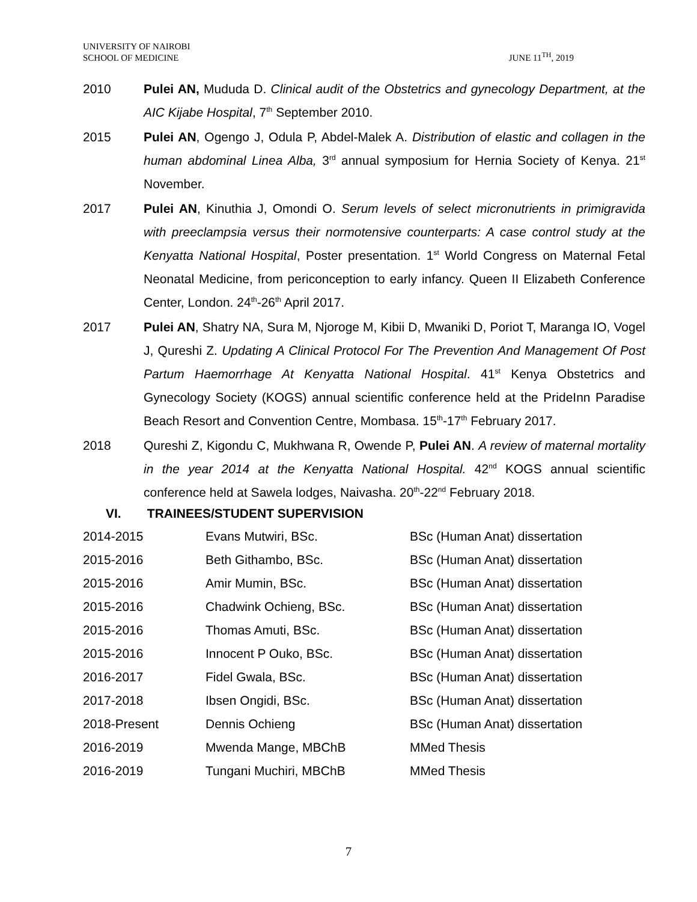UNIVERSITY OF NAIROBI
SCHOOL OF MEDICINE
JUNE 11<sup>TH</sup>, 2019
2010 Pulei AN, Mududa D. Clinical audit of the Obstetrics and gynecology Department, at the AIC Kijabe Hospital, 7<sup>th</sup> September 2010.
2015 Pulei AN, Ogengo J, Odula P, Abdel-Malek A. Distribution of elastic and collagen in the human abdominal Linea Alba, 3<sup>rd</sup> annual symposium for Hernia Society of Kenya. 21<sup>st</sup> November.
2017 Pulei AN, Kinuthia J, Omondi O. Serum levels of select micronutrients in primigravida with preeclampsia versus their normotensive counterparts: A case control study at the Kenyatta National Hospital, Poster presentation. 1<sup>st</sup> World Congress on Maternal Fetal Neonatal Medicine, from periconception to early infancy. Queen II Elizabeth Conference Center, London. 24<sup>th</sup>-26<sup>th</sup> April 2017.
2017 Pulei AN, Shatry NA, Sura M, Njoroge M, Kibii D, Mwaniki D, Poriot T, Maranga IO, Vogel J, Qureshi Z. Updating A Clinical Protocol For The Prevention And Management Of Post Partum Haemorrhage At Kenyatta National Hospital. 41<sup>st</sup> Kenya Obstetrics and Gynecology Society (KOGS) annual scientific conference held at the PrideInn Paradise Beach Resort and Convention Centre, Mombasa. 15<sup>th</sup>-17<sup>th</sup> February 2017.
2018 Qureshi Z, Kigondu C, Mukhwana R, Owende P, Pulei AN. A review of maternal mortality in the year 2014 at the Kenyatta National Hospital. 42<sup>nd</sup> KOGS annual scientific conference held at Sawela lodges, Naivasha. 20<sup>th</sup>-22<sup>nd</sup> February 2018.
VI. TRAINEES/STUDENT SUPERVISION
| 2014-2015 | Evans Mutwiri, BSc. | BSc (Human Anat) dissertation |
| 2015-2016 | Beth Githambo, BSc. | BSc (Human Anat) dissertation |
| 2015-2016 | Amir Mumin, BSc. | BSc (Human Anat) dissertation |
| 2015-2016 | Chadwink Ochieng, BSc. | BSc (Human Anat) dissertation |
| 2015-2016 | Thomas Amuti, BSc. | BSc (Human Anat) dissertation |
| 2015-2016 | Innocent P Ouko, BSc. | BSc (Human Anat) dissertation |
| 2016-2017 | Fidel Gwala, BSc. | BSc (Human Anat) dissertation |
| 2017-2018 | Ibsen Ongidi, BSc. | BSc (Human Anat) dissertation |
| 2018-Present | Dennis Ochieng | BSc (Human Anat) dissertation |
| 2016-2019 | Mwenda Mange, MBChB | MMed Thesis |
| 2016-2019 | Tungani Muchiri, MBChB | MMed Thesis |
7